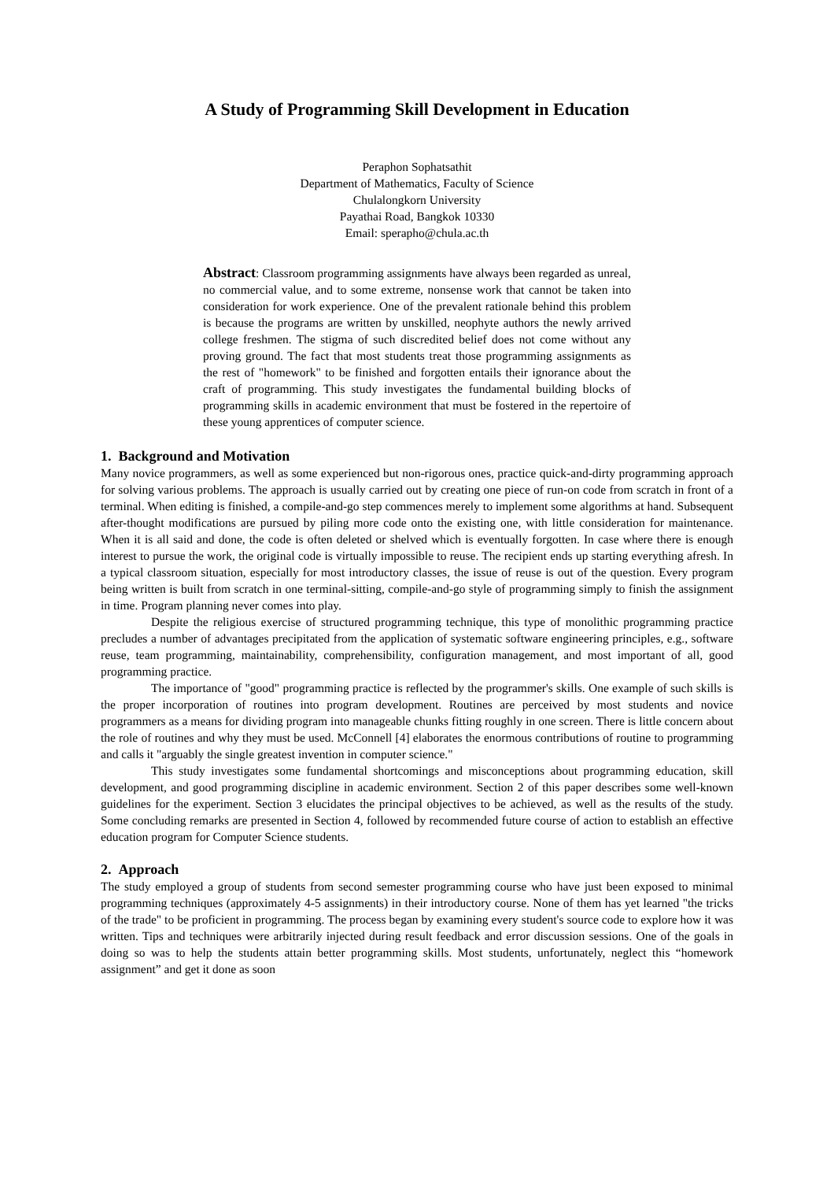A Study of Programming Skill Development in Education
Peraphon Sophatsathit
Department of Mathematics, Faculty of Science
Chulalongkorn University
Payathai Road, Bangkok 10330
Email: sperapho@chula.ac.th
Abstract: Classroom programming assignments have always been regarded as unreal, no commercial value, and to some extreme, nonsense work that cannot be taken into consideration for work experience. One of the prevalent rationale behind this problem is because the programs are written by unskilled, neophyte authors the newly arrived college freshmen. The stigma of such discredited belief does not come without any proving ground. The fact that most students treat those programming assignments as the rest of "homework" to be finished and forgotten entails their ignorance about the craft of programming. This study investigates the fundamental building blocks of programming skills in academic environment that must be fostered in the repertoire of these young apprentices of computer science.
1. Background and Motivation
Many novice programmers, as well as some experienced but non-rigorous ones, practice quick-and-dirty programming approach for solving various problems. The approach is usually carried out by creating one piece of run-on code from scratch in front of a terminal. When editing is finished, a compile-and-go step commences merely to implement some algorithms at hand. Subsequent after-thought modifications are pursued by piling more code onto the existing one, with little consideration for maintenance. When it is all said and done, the code is often deleted or shelved which is eventually forgotten. In case where there is enough interest to pursue the work, the original code is virtually impossible to reuse. The recipient ends up starting everything afresh. In a typical classroom situation, especially for most introductory classes, the issue of reuse is out of the question. Every program being written is built from scratch in one terminal-sitting, compile-and-go style of programming simply to finish the assignment in time. Program planning never comes into play.
Despite the religious exercise of structured programming technique, this type of monolithic programming practice precludes a number of advantages precipitated from the application of systematic software engineering principles, e.g., software reuse, team programming, maintainability, comprehensibility, configuration management, and most important of all, good programming practice.
The importance of "good" programming practice is reflected by the programmer's skills. One example of such skills is the proper incorporation of routines into program development. Routines are perceived by most students and novice programmers as a means for dividing program into manageable chunks fitting roughly in one screen. There is little concern about the role of routines and why they must be used. McConnell [4] elaborates the enormous contributions of routine to programming and calls it "arguably the single greatest invention in computer science."
This study investigates some fundamental shortcomings and misconceptions about programming education, skill development, and good programming discipline in academic environment. Section 2 of this paper describes some well-known guidelines for the experiment. Section 3 elucidates the principal objectives to be achieved, as well as the results of the study. Some concluding remarks are presented in Section 4, followed by recommended future course of action to establish an effective education program for Computer Science students.
2. Approach
The study employed a group of students from second semester programming course who have just been exposed to minimal programming techniques (approximately 4-5 assignments) in their introductory course. None of them has yet learned "the tricks of the trade" to be proficient in programming. The process began by examining every student's source code to explore how it was written. Tips and techniques were arbitrarily injected during result feedback and error discussion sessions. One of the goals in doing so was to help the students attain better programming skills. Most students, unfortunately, neglect this “homework assignment” and get it done as soon